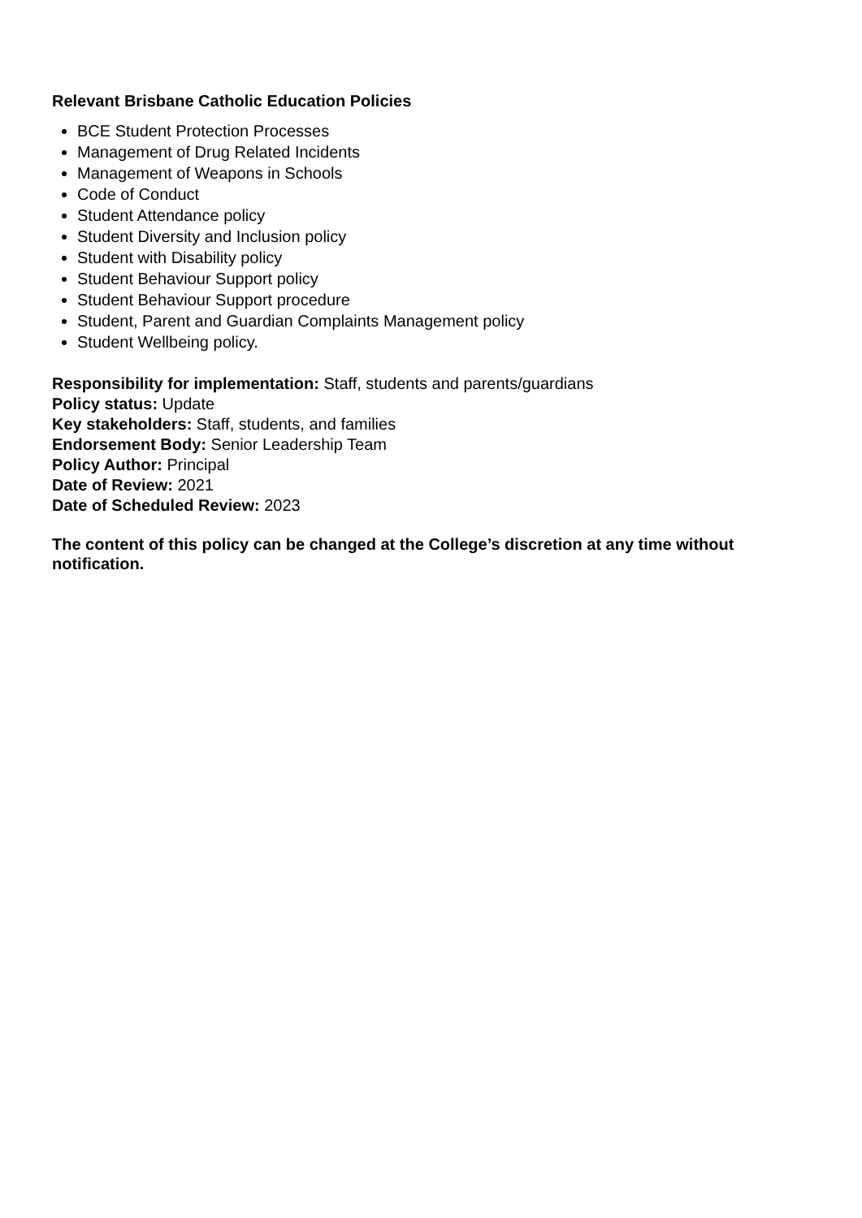Relevant Brisbane Catholic Education Policies
BCE Student Protection Processes
Management of Drug Related Incidents
Management of Weapons in Schools
Code of Conduct
Student Attendance policy
Student Diversity and Inclusion policy
Student with Disability policy
Student Behaviour Support policy
Student Behaviour Support procedure
Student, Parent and Guardian Complaints Management policy
Student Wellbeing policy.
Responsibility for implementation: Staff, students and parents/guardians
Policy status: Update
Key stakeholders: Staff, students, and families
Endorsement Body: Senior Leadership Team
Policy Author: Principal
Date of Review: 2021
Date of Scheduled Review: 2023
The content of this policy can be changed at the College’s discretion at any time without notification.